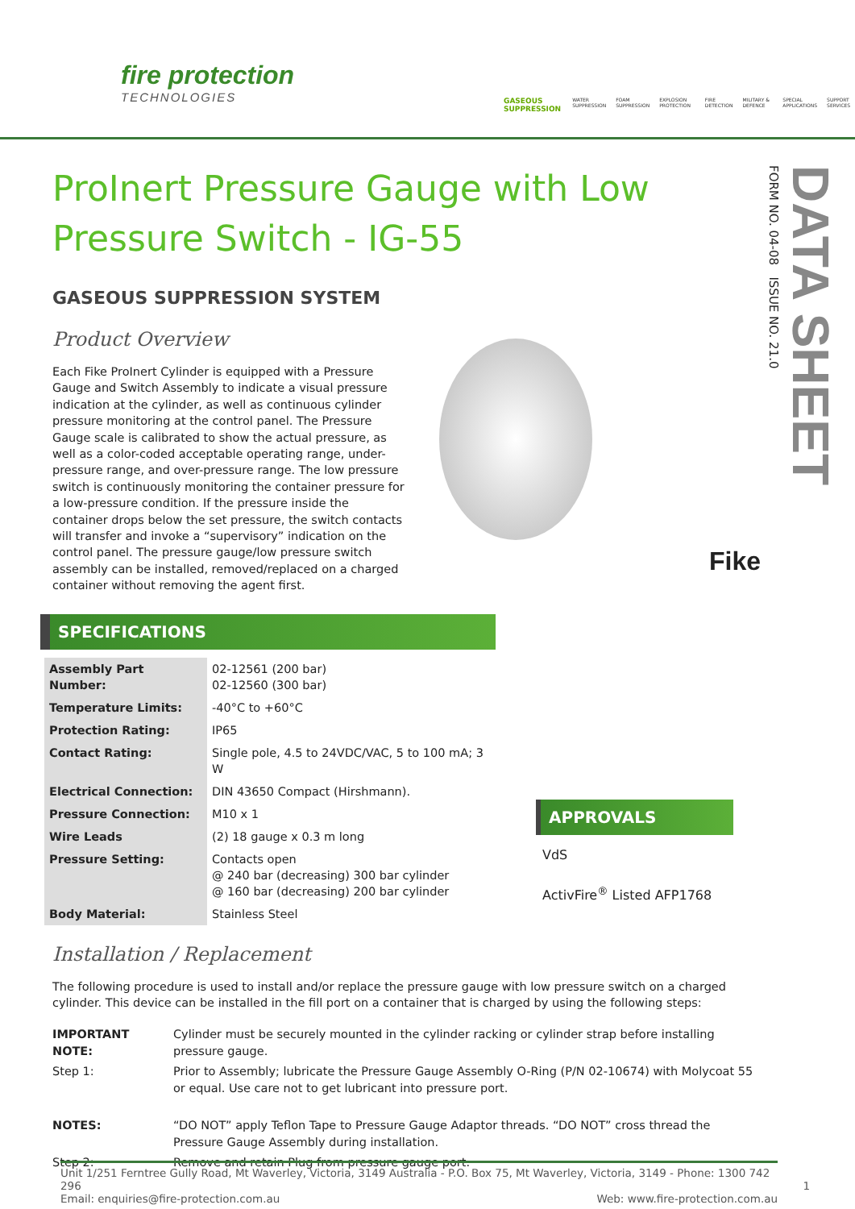fire protection
TECHNOLOGIES
GASEOUS SUPPRESSION WATER SUPPRESSION FOAM SUPPRESSION EXPLOSION PROTECTION FIRE DETECTION MILITARY & DEFENCE SPECIAL APPLICATIONS SUPPORT SERVICES
DATA SHEET
FORM NO. 04-08 ISSUE NO. 21.0
Fike
ProInert Pressure Gauge with Low Pressure Switch - IG-55
GASEOUS SUPPRESSION SYSTEM
Product Overview
Each Fike ProInert Cylinder is equipped with a Pressure Gauge and Switch Assembly to indicate a visual pressure indication at the cylinder, as well as continuous cylinder pressure monitoring at the control panel. The Pressure Gauge scale is calibrated to show the actual pressure, as well as a color-coded acceptable operating range, under-pressure range, and over-pressure range. The low pressure switch is continuously monitoring the container pressure for a low-pressure condition. If the pressure inside the container drops below the set pressure, the switch contacts will transfer and invoke a “supervisory” indication on the control panel. The pressure gauge/low pressure switch assembly can be installed, removed/replaced on a charged container without removing the agent first.
SPECIFICATIONS
| Assembly Part Number: | 02-12561 (200 bar) 02-12560 (300 bar) |
| Temperature Limits: | -40°C to +60°C |
| Protection Rating: | IP65 |
| Contact Rating: | Single pole, 4.5 to 24VDC/VAC, 5 to 100 mA; 3 W |
| Electrical Connection: | DIN 43650 Compact (Hirshmann). |
| Pressure Connection: | M10 x 1 |
| Wire Leads | (2) 18 gauge x 0.3 m long |
| Pressure Setting: | Contacts open @ 240 bar (decreasing) 300 bar cylinder @ 160 bar (decreasing) 200 bar cylinder |
| Body Material: | Stainless Steel |
APPROVALS
VdS
ActivFire<sup>®</sup> Listed AFP1768
Installation / Replacement
The following procedure is used to install and/or replace the pressure gauge with low pressure switch on a charged cylinder. This device can be installed in the fill port on a container that is charged by using the following steps:
| IMPORTANT NOTE: | Cylinder must be securely mounted in the cylinder racking or cylinder strap before installing pressure gauge. |
| Step 1: | Prior to Assembly; lubricate the Pressure Gauge Assembly O-Ring (P/N 02-10674) with Molycoat 55 or equal. Use care not to get lubricant into pressure port. |
| NOTES: | “DO NOT” apply Teflon Tape to Pressure Gauge Adaptor threads. “DO NOT” cross thread the Pressure Gauge Assembly during installation. |
| Step 2: | Remove and retain Plug from pressure gauge port. |
Unit 1/251 Ferntree Gully Road, Mt Waverley, Victoria, 3149 Australia - P.O. Box 75, Mt Waverley, Victoria, 3149 - Phone: 1300 742 296 1
Email: enquiries@fire-protection.com.au Web: www.fire-protection.com.au